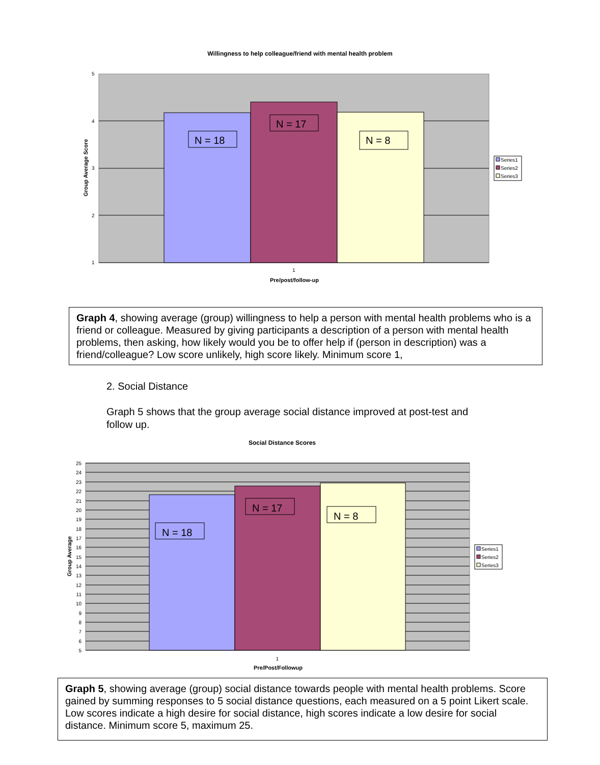Willingness to help colleague/friend with mental health problem
5
4
3
2
1
1
Pre/post/follow-up
Group Average Score
N = 18
N = 17
N = 8
Series1
Series2
Series3
Graph 4, showing average (group) willingness to help a person with mental health problems who is a friend or colleague. Measured by giving participants a description of a person with mental health problems, then asking, how likely would you be to offer help if (person in description) was a friend/colleague? Low score unlikely, high score likely. Minimum score 1,
2. Social Distance
Graph 5 shows that the group average social distance improved at post-test and follow up.
Social Distance Scores
25
24
23
22
21
20
19
18
17
16
15
14
13
12
11
10
9
8
7
6
5
1
Pre/Post/Followup
Group Average
N = 18
N = 17
N = 8
Series1
Series2
Series3
Graph 5, showing average (group) social distance towards people with mental health problems. Score gained by summing responses to 5 social distance questions, each measured on a 5 point Likert scale. Low scores indicate a high desire for social distance, high scores indicate a low desire for social distance. Minimum score 5, maximum 25.